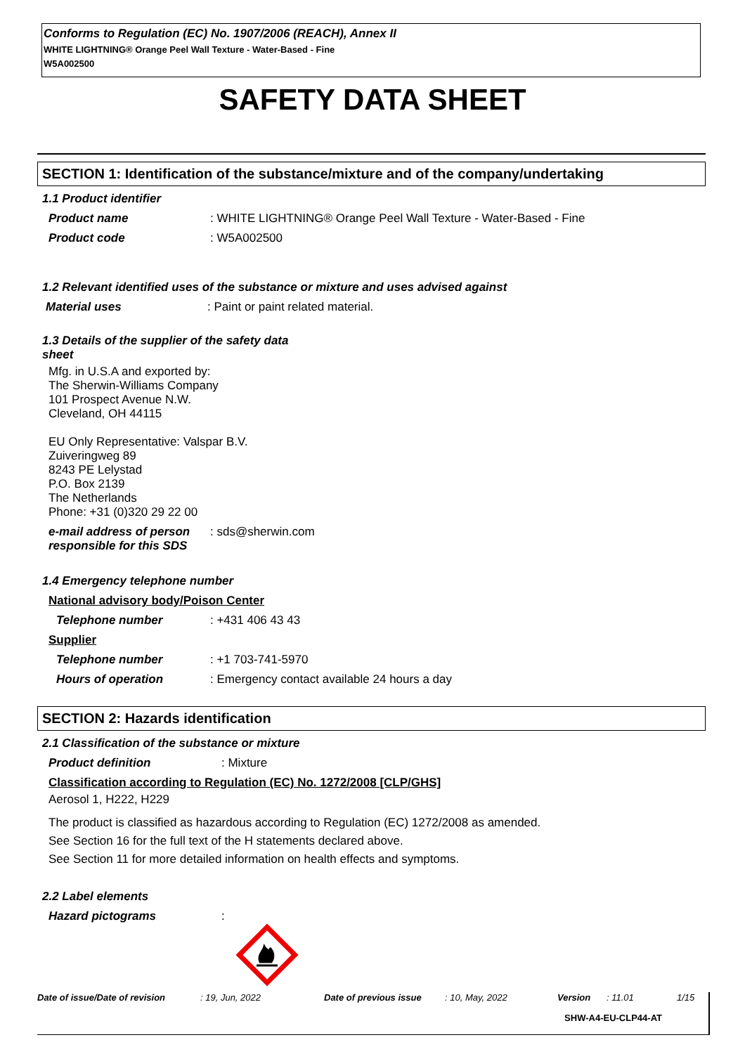Conforms to Regulation (EC) No. 1907/2006 (REACH), Annex II
WHITE LIGHTNING® Orange Peel Wall Texture - Water-Based - Fine
W5A002500
SAFETY DATA SHEET
SECTION 1: Identification of the substance/mixture and of the company/undertaking
1.1 Product identifier
Product name : WHITE LIGHTNING® Orange Peel Wall Texture - Water-Based - Fine
Product code : W5A002500
1.2 Relevant identified uses of the substance or mixture and uses advised against
Material uses : Paint or paint related material.
1.3 Details of the supplier of the safety data sheet
Mfg. in U.S.A and exported by:
The Sherwin-Williams Company
101 Prospect Avenue N.W.
Cleveland, OH 44115
EU Only Representative: Valspar B.V.
Zuiveringweg 89
8243 PE Lelystad
P.O. Box 2139
The Netherlands
Phone: +31 (0)320 29 22 00
e-mail address of person responsible for this SDS
: sds@sherwin.com
1.4 Emergency telephone number
National advisory body/Poison Center
Telephone number : +431 406 43 43
Supplier
Telephone number : +1 703-741-5970
Hours of operation : Emergency contact available 24 hours a day
SECTION 2: Hazards identification
2.1 Classification of the substance or mixture
Product definition : Mixture
Classification according to Regulation (EC) No. 1272/2008 [CLP/GHS]
Aerosol 1, H222, H229
The product is classified as hazardous according to Regulation (EC) 1272/2008 as amended.
See Section 16 for the full text of the H statements declared above.
See Section 11 for more detailed information on health effects and symptoms.
2.2 Label elements
Hazard pictograms :
Date of issue/Date of revision
: 19, Jun, 2022 Date of previous issue : 10, May, 2022 Version : 11.01 1/15
SHW-A4-EU-CLP44-AT